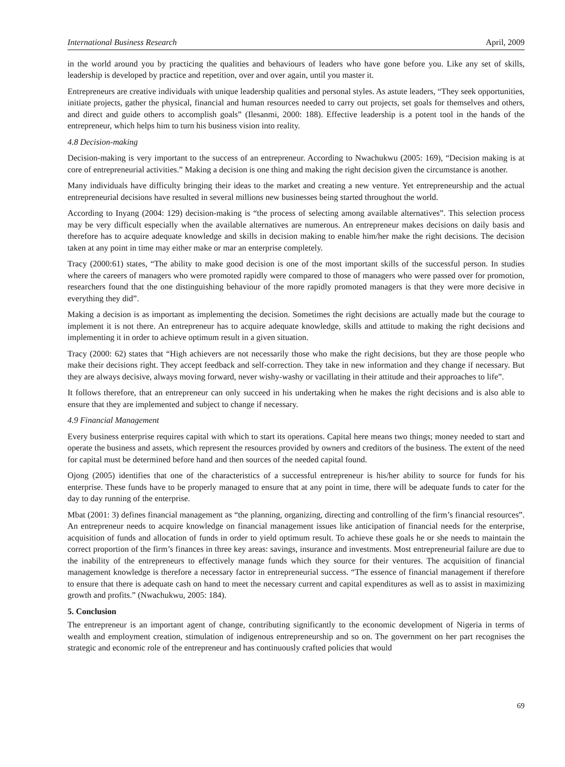International Business Research April, 2009
in the world around you by practicing the qualities and behaviours of leaders who have gone before you. Like any set of skills, leadership is developed by practice and repetition, over and over again, until you master it.
Entrepreneurs are creative individuals with unique leadership qualities and personal styles. As astute leaders, “They seek opportunities, initiate projects, gather the physical, financial and human resources needed to carry out projects, set goals for themselves and others, and direct and guide others to accomplish goals” (Ilesanmi, 2000: 188). Effective leadership is a potent tool in the hands of the entrepreneur, which helps him to turn his business vision into reality.
4.8 Decision-making
Decision-making is very important to the success of an entrepreneur. According to Nwachukwu (2005: 169), “Decision making is at core of entrepreneurial activities.” Making a decision is one thing and making the right decision given the circumstance is another.
Many individuals have difficulty bringing their ideas to the market and creating a new venture. Yet entrepreneurship and the actual entrepreneurial decisions have resulted in several millions new businesses being started throughout the world.
According to Inyang (2004: 129) decision-making is “the process of selecting among available alternatives”. This selection process may be very difficult especially when the available alternatives are numerous. An entrepreneur makes decisions on daily basis and therefore has to acquire adequate knowledge and skills in decision making to enable him/her make the right decisions. The decision taken at any point in time may either make or mar an enterprise completely.
Tracy (2000:61) states, “The ability to make good decision is one of the most important skills of the successful person. In studies where the careers of managers who were promoted rapidly were compared to those of managers who were passed over for promotion, researchers found that the one distinguishing behaviour of the more rapidly promoted managers is that they were more decisive in everything they did”.
Making a decision is as important as implementing the decision. Sometimes the right decisions are actually made but the courage to implement it is not there. An entrepreneur has to acquire adequate knowledge, skills and attitude to making the right decisions and implementing it in order to achieve optimum result in a given situation.
Tracy (2000: 62) states that “High achievers are not necessarily those who make the right decisions, but they are those people who make their decisions right. They accept feedback and self-correction. They take in new information and they change if necessary. But they are always decisive, always moving forward, never wishy-washy or vacillating in their attitude and their approaches to life”.
It follows therefore, that an entrepreneur can only succeed in his undertaking when he makes the right decisions and is also able to ensure that they are implemented and subject to change if necessary.
4.9 Financial Management
Every business enterprise requires capital with which to start its operations. Capital here means two things; money needed to start and operate the business and assets, which represent the resources provided by owners and creditors of the business. The extent of the need for capital must be determined before hand and then sources of the needed capital found.
Ojong (2005) identifies that one of the characteristics of a successful entrepreneur is his/her ability to source for funds for his enterprise. These funds have to be properly managed to ensure that at any point in time, there will be adequate funds to cater for the day to day running of the enterprise.
Mbat (2001: 3) defines financial management as “the planning, organizing, directing and controlling of the firm’s financial resources”. An entrepreneur needs to acquire knowledge on financial management issues like anticipation of financial needs for the enterprise, acquisition of funds and allocation of funds in order to yield optimum result. To achieve these goals he or she needs to maintain the correct proportion of the firm’s finances in three key areas: savings, insurance and investments. Most entrepreneurial failure are due to the inability of the entrepreneurs to effectively manage funds which they source for their ventures. The acquisition of financial management knowledge is therefore a necessary factor in entrepreneurial success. “The essence of financial management if therefore to ensure that there is adequate cash on hand to meet the necessary current and capital expenditures as well as to assist in maximizing growth and profits.” (Nwachukwu, 2005: 184).
5. Conclusion
The entrepreneur is an important agent of change, contributing significantly to the economic development of Nigeria in terms of wealth and employment creation, stimulation of indigenous entrepreneurship and so on. The government on her part recognises the strategic and economic role of the entrepreneur and has continuously crafted policies that would
69